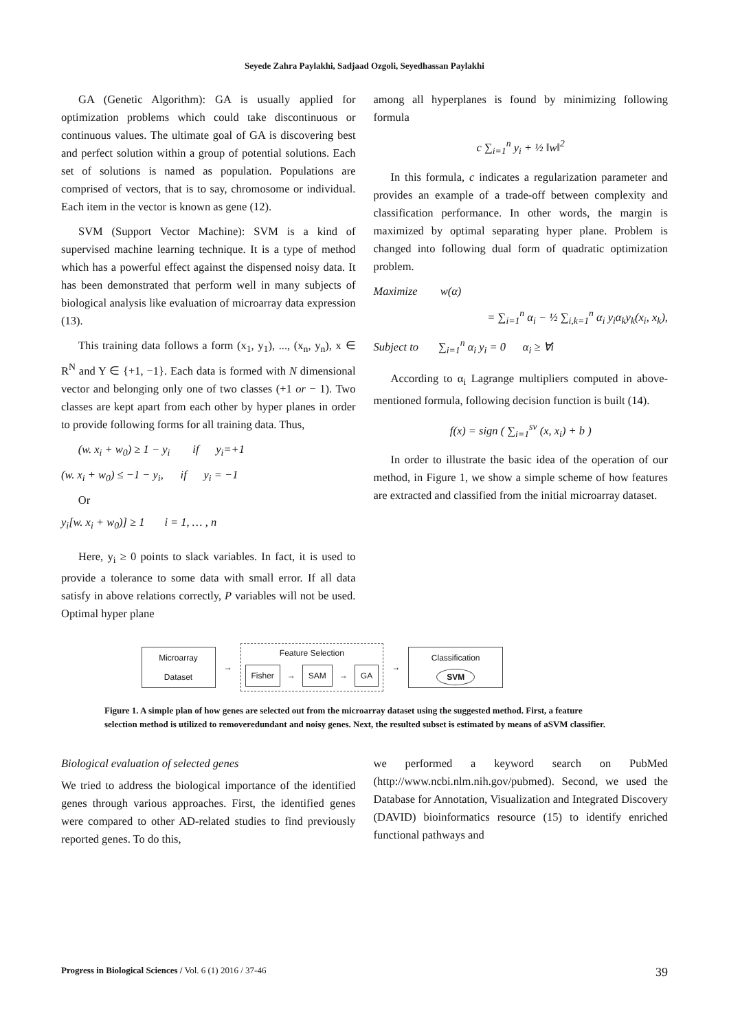Seyede Zahra Paylakhi, Sadjaad Ozgoli, Seyedhassan Paylakhi
GA (Genetic Algorithm): GA is usually applied for optimization problems which could take discontinuous or continuous values. The ultimate goal of GA is discovering best and perfect solution within a group of potential solutions. Each set of solutions is named as population. Populations are comprised of vectors, that is to say, chromosome or individual. Each item in the vector is known as gene (12).
SVM (Support Vector Machine): SVM is a kind of supervised machine learning technique. It is a type of method which has a powerful effect against the dispensed noisy data. It has been demonstrated that perform well in many subjects of biological analysis like evaluation of microarray data expression (13).
This training data follows a form (x<sub>1</sub>, y<sub>1</sub>), ..., (x<sub>n</sub>, y<sub>n</sub>), x ∈ R<sup>N</sup> and Y ∈ {+1, −1}. Each data is formed with N dimensional vector and belonging only one of two classes (+1 or − 1). Two classes are kept apart from each other by hyper planes in order to provide following forms for all training data. Thus,
(w. x<sub>i</sub> + w<sub>0</sub>) ≥ 1 − y<sub>i</sub> if y<sub>i</sub>=+1
(w. x<sub>i</sub> + w<sub>0</sub>) ≤ −1 − y<sub>i</sub>, if y<sub>i</sub> = −1
Or
y<sub>i</sub>[w. x<sub>i</sub> + w<sub>0</sub>)] ≥ 1 i = 1, … , n
Here, y<sub>i</sub> ≥ 0 points to slack variables. In fact, it is used to provide a tolerance to some data with small error. If all data satisfy in above relations correctly, P variables will not be used. Optimal hyper plane
among all hyperplanes is found by minimizing following formula
c ∑<sub>i=1</sub><sup>n</sup> y<sub>i</sub> + ½ ‖w‖<sup>2</sup>
In this formula, c indicates a regularization parameter and provides an example of a trade-off between complexity and classification performance. In other words, the margin is maximized by optimal separating hyper plane. Problem is changed into following dual form of quadratic optimization problem.
Maximize w(α)
= ∑<sub>i=1</sub><sup>n</sup> α<sub>i</sub> − ½ ∑<sub>i,k=1</sub><sup>n</sup> α<sub>i</sub> y<sub>i</sub>α<sub>k</sub>y<sub>k</sub>(x<sub>i</sub>, x<sub>k</sub>),
Subject to ∑<sub>i=1</sub><sup>n</sup> α<sub>i</sub> y<sub>i</sub> = 0 α<sub>i</sub> ≥ ∀i
According to α<sub>i</sub> Lagrange multipliers computed in above-mentioned formula, following decision function is built (14).
f(x) = sign ( ∑<sub>i=1</sub><sup>sv</sup> (x, x<sub>i</sub>) + b )
In order to illustrate the basic idea of the operation of our method, in Figure 1, we show a simple scheme of how features are extracted and classified from the initial microarray dataset.
Microarray
Dataset
→
Feature Selection
Fisher
→
SAM
→
GA
→
Classification
SVM
Figure 1. A simple plan of how genes are selected out from the microarray dataset using the suggested method. First, a feature selection method is utilized to removeredundant and noisy genes. Next, the resulted subset is estimated by means of aSVM classifier.
Biological evaluation of selected genes
We tried to address the biological importance of the identified genes through various approaches. First, the identified genes were compared to other AD-related studies to find previously reported genes. To do this,
we performed a keyword search on PubMed (http://www.ncbi.nlm.nih.gov/pubmed). Second, we used the Database for Annotation, Visualization and Integrated Discovery (DAVID) bioinformatics resource (15) to identify enriched functional pathways and
Progress in Biological Sciences / Vol. 6 (1) 2016 / 37-46 39